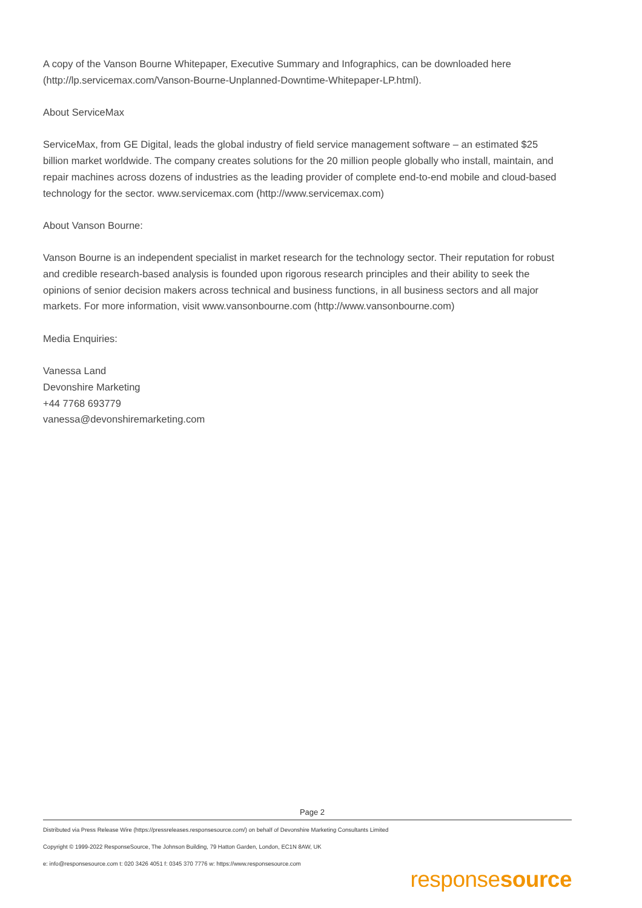A copy of the Vanson Bourne Whitepaper, Executive Summary and Infographics, can be downloaded here (http://lp.servicemax.com/Vanson-Bourne-Unplanned-Downtime-Whitepaper-LP.html).
About ServiceMax
ServiceMax, from GE Digital, leads the global industry of field service management software – an estimated $25 billion market worldwide. The company creates solutions for the 20 million people globally who install, maintain, and repair machines across dozens of industries as the leading provider of complete end-to-end mobile and cloud-based technology for the sector. www.servicemax.com (http://www.servicemax.com)
About Vanson Bourne:
Vanson Bourne is an independent specialist in market research for the technology sector. Their reputation for robust and credible research-based analysis is founded upon rigorous research principles and their ability to seek the opinions of senior decision makers across technical and business functions, in all business sectors and all major markets. For more information, visit www.vansonbourne.com (http://www.vansonbourne.com)
Media Enquiries:
Vanessa Land
Devonshire Marketing
+44 7768 693779
vanessa@devonshiremarketing.com
Page 2
Distributed via Press Release Wire (https://pressreleases.responsesource.com/) on behalf of Devonshire Marketing Consultants Limited
Copyright © 1999-2022 ResponseSource, The Johnson Building, 79 Hatton Garden, London, EC1N 8AW, UK
e: info@responsesource.com t: 020 3426 4051 f: 0345 370 7776 w: https://www.responsesource.com
responsesource